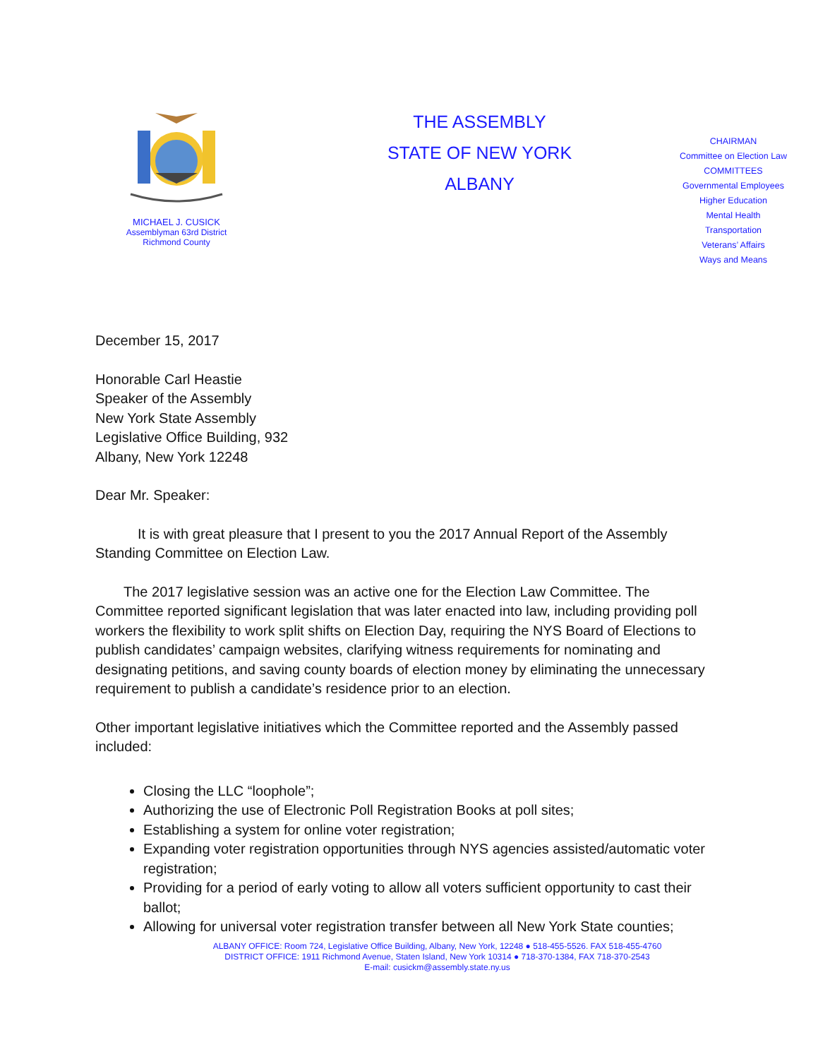MICHAEL J. CUSICK
Assemblyman 63rd District
Richmond County
THE ASSEMBLY
STATE OF NEW YORK
ALBANY
CHAIRMAN
Committee on Election Law
COMMITTEES
Governmental Employees
Higher Education
Mental Health
Transportation
Veterans’ Affairs
Ways and Means
December 15, 2017
Honorable Carl Heastie
Speaker of the Assembly
New York State Assembly
Legislative Office Building, 932
Albany, New York 12248
Dear Mr. Speaker:
   It is with great pleasure that I present to you the 2017 Annual Report of the Assembly Standing Committee on Election Law.
  The 2017 legislative session was an active one for the Election Law Committee. The Committee reported significant legislation that was later enacted into law, including providing poll workers the flexibility to work split shifts on Election Day, requiring the NYS Board of Elections to publish candidates’ campaign websites, clarifying witness requirements for nominating and designating petitions, and saving county boards of election money by eliminating the unnecessary requirement to publish a candidate’s residence prior to an election.
Other important legislative initiatives which the Committee reported and the Assembly passed included:
Closing the LLC “loophole”;
Authorizing the use of Electronic Poll Registration Books at poll sites;
Establishing a system for online voter registration;
Expanding voter registration opportunities through NYS agencies assisted/automatic voter registration;
Providing for a period of early voting to allow all voters sufficient opportunity to cast their ballot;
Allowing for universal voter registration transfer between all New York State counties;
ALBANY OFFICE: Room 724, Legislative Office Building, Albany, New York, 12248 ● 518-455-5526. FAX 518-455-4760
DISTRICT OFFICE: 1911 Richmond Avenue, Staten Island, New York 10314 ● 718-370-1384, FAX 718-370-2543
E-mail: cusickm@assembly.state.ny.us